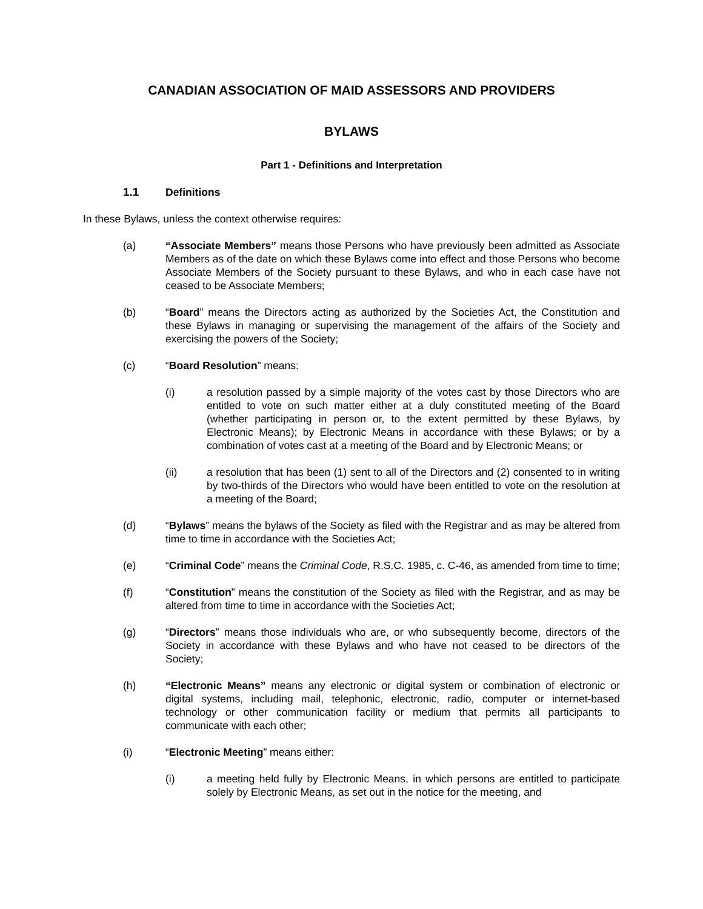CANADIAN ASSOCIATION OF MAID ASSESSORS AND PROVIDERS
BYLAWS
Part 1 - Definitions and Interpretation
1.1 Definitions
In these Bylaws, unless the context otherwise requires:
(a) “Associate Members” means those Persons who have previously been admitted as Associate Members as of the date on which these Bylaws come into effect and those Persons who become Associate Members of the Society pursuant to these Bylaws, and who in each case have not ceased to be Associate Members;
(b) “Board” means the Directors acting as authorized by the Societies Act, the Constitution and these Bylaws in managing or supervising the management of the affairs of the Society and exercising the powers of the Society;
(c) “Board Resolution” means:
(i) a resolution passed by a simple majority of the votes cast by those Directors who are entitled to vote on such matter either at a duly constituted meeting of the Board (whether participating in person or, to the extent permitted by these Bylaws, by Electronic Means); by Electronic Means in accordance with these Bylaws; or by a combination of votes cast at a meeting of the Board and by Electronic Means; or
(ii) a resolution that has been (1) sent to all of the Directors and (2) consented to in writing by two-thirds of the Directors who would have been entitled to vote on the resolution at a meeting of the Board;
(d) “Bylaws” means the bylaws of the Society as filed with the Registrar and as may be altered from time to time in accordance with the Societies Act;
(e) “Criminal Code” means the Criminal Code, R.S.C. 1985, c. C-46, as amended from time to time;
(f) “Constitution” means the constitution of the Society as filed with the Registrar, and as may be altered from time to time in accordance with the Societies Act;
(g) “Directors” means those individuals who are, or who subsequently become, directors of the Society in accordance with these Bylaws and who have not ceased to be directors of the Society;
(h) “Electronic Means” means any electronic or digital system or combination of electronic or digital systems, including mail, telephonic, electronic, radio, computer or internet-based technology or other communication facility or medium that permits all participants to communicate with each other;
(i) “Electronic Meeting” means either:
(i) a meeting held fully by Electronic Means, in which persons are entitled to participate solely by Electronic Means, as set out in the notice for the meeting, and